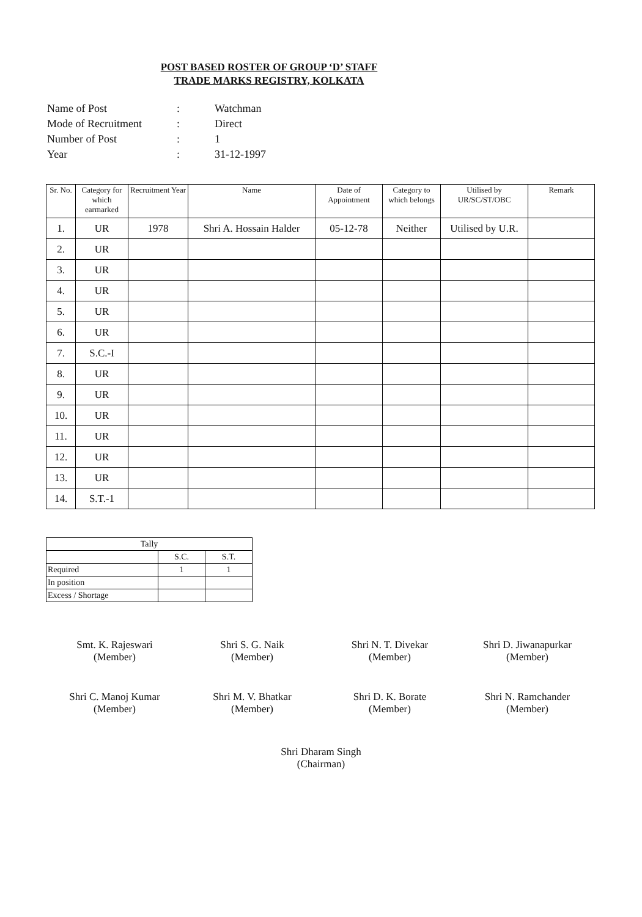POST BASED ROSTER OF GROUP ‘D’ STAFF
TRADE MARKS REGISTRY, KOLKATA
| Name of Post | : | Watchman |
| Mode of Recruitment | : | Direct |
| Number of Post | : | 1 |
| Year | : | 31-12-1997 |
| Sr. No. | Category for which earmarked | Recruitment Year | Name | Date of Appointment | Category to which belongs | Utilised by UR/SC/ST/OBC | Remark |
| --- | --- | --- | --- | --- | --- | --- | --- |
| 1. | UR | 1978 | Shri A. Hossain Halder | 05-12-78 | Neither | Utilised by U.R. | |
| 2. | UR | | | | | | |
| 3. | UR | | | | | | |
| 4. | UR | | | | | | |
| 5. | UR | | | | | | |
| 6. | UR | | | | | | |
| 7. | S.C.-I | | | | | | |
| 8. | UR | | | | | | |
| 9. | UR | | | | | | |
| 10. | UR | | | | | | |
| 11. | UR | | | | | | |
| 12. | UR | | | | | | |
| 13. | UR | | | | | | |
| 14. | S.T.-1 | | | | | | |
| Tally | | |
| | S.C. | S.T. |
| Required | 1 | 1 |
| In position | | |
| Excess / Shortage | | |
Smt. K. Rajeswari
(Member)
Shri S. G. Naik
(Member)
Shri N. T. Divekar
(Member)
Shri D. Jiwanapurkar
(Member)
Shri C. Manoj Kumar
(Member)
Shri M. V. Bhatkar
(Member)
Shri D. K. Borate
(Member)
Shri N. Ramchander
(Member)
Shri Dharam Singh
(Chairman)